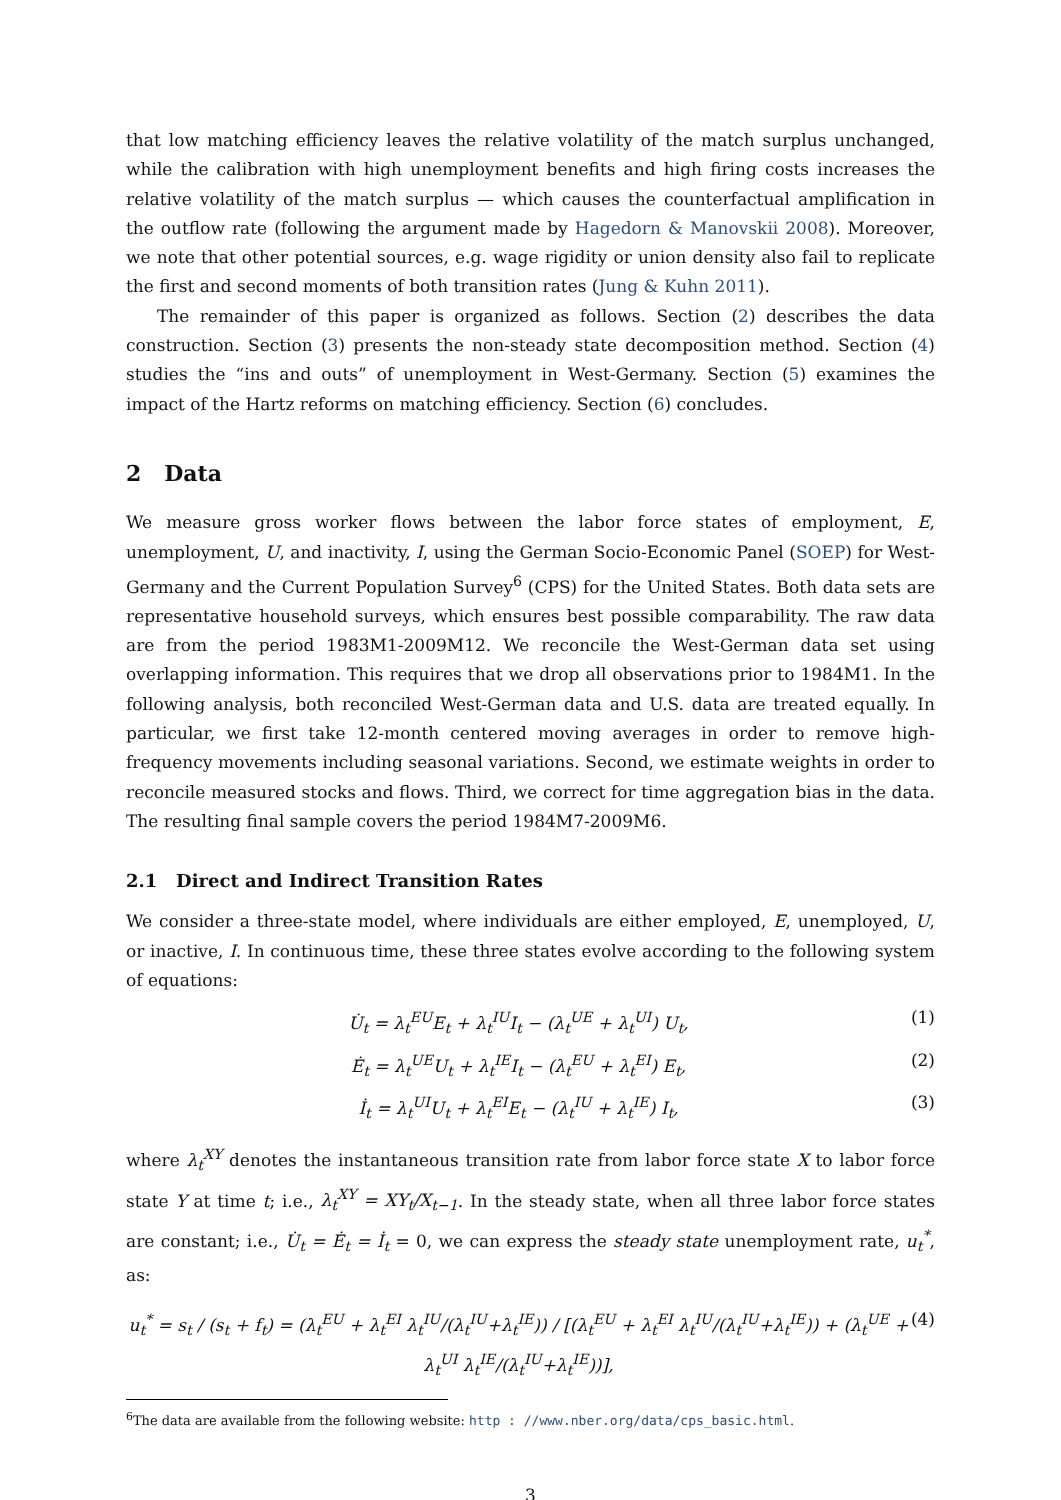that low matching efficiency leaves the relative volatility of the match surplus unchanged, while the calibration with high unemployment benefits and high firing costs increases the relative volatility of the match surplus — which causes the counterfactual amplification in the outflow rate (following the argument made by Hagedorn & Manovskii 2008). Moreover, we note that other potential sources, e.g. wage rigidity or union density also fail to replicate the first and second moments of both transition rates (Jung & Kuhn 2011).
The remainder of this paper is organized as follows. Section (2) describes the data construction. Section (3) presents the non-steady state decomposition method. Section (4) studies the “ins and outs” of unemployment in West-Germany. Section (5) examines the impact of the Hartz reforms on matching efficiency. Section (6) concludes.
2 Data
We measure gross worker flows between the labor force states of employment, E, unemployment, U, and inactivity, I, using the German Socio-Economic Panel (SOEP) for West-Germany and the Current Population Survey<sup>6</sup> (CPS) for the United States. Both data sets are representative household surveys, which ensures best possible comparability. The raw data are from the period 1983M1-2009M12. We reconcile the West-German data set using overlapping information. This requires that we drop all observations prior to 1984M1. In the following analysis, both reconciled West-German data and U.S. data are treated equally. In particular, we first take 12-month centered moving averages in order to remove high-frequency movements including seasonal variations. Second, we estimate weights in order to reconcile measured stocks and flows. Third, we correct for time aggregation bias in the data. The resulting final sample covers the period 1984M7-2009M6.
2.1 Direct and Indirect Transition Rates
We consider a three-state model, where individuals are either employed, E, unemployed, U, or inactive, I. In continuous time, these three states evolve according to the following system of equations:
U̇<sub>t</sub> = λ<sub>t</sub><sup>EU</sup>E<sub>t</sub> + λ<sub>t</sub><sup>IU</sup>I<sub>t</sub> − (λ<sub>t</sub><sup>UE</sup> + λ<sub>t</sub><sup>UI</sup>) U<sub>t</sub>, (1)
Ė<sub>t</sub> = λ<sub>t</sub><sup>UE</sup>U<sub>t</sub> + λ<sub>t</sub><sup>IE</sup>I<sub>t</sub> − (λ<sub>t</sub><sup>EU</sup> + λ<sub>t</sub><sup>EI</sup>) E<sub>t</sub>, (2)
İ<sub>t</sub> = λ<sub>t</sub><sup>UI</sup>U<sub>t</sub> + λ<sub>t</sub><sup>EI</sup>E<sub>t</sub> − (λ<sub>t</sub><sup>IU</sup> + λ<sub>t</sub><sup>IE</sup>) I<sub>t</sub>, (3)
where λ<sub>t</sub><sup>XY</sup> denotes the instantaneous transition rate from labor force state X to labor force state Y at time t; i.e., λ<sub>t</sub><sup>XY</sup> = XY<sub>t</sub>/X<sub>t−1</sub>. In the steady state, when all three labor force states are constant; i.e., U̇<sub>t</sub> = Ė<sub>t</sub> = İ<sub>t</sub> = 0, we can express the steady state unemployment rate, u<sub>t</sub><sup>*</sup>, as:
u<sub>t</sub><sup>*</sup> = s<sub>t</sub> / (s<sub>t</sub> + f<sub>t</sub>) = (λ<sub>t</sub><sup>EU</sup> + λ<sub>t</sub><sup>EI</sup> λ<sub>t</sub><sup>IU</sup>/(λ<sub>t</sub><sup>IU</sup>+λ<sub>t</sub><sup>IE</sup>)) / [(λ<sub>t</sub><sup>EU</sup> + λ<sub>t</sub><sup>EI</sup> λ<sub>t</sub><sup>IU</sup>/(λ<sub>t</sub><sup>IU</sup>+λ<sub>t</sub><sup>IE</sup>)) + (λ<sub>t</sub><sup>UE</sup> + λ<sub>t</sub><sup>UI</sup> λ<sub>t</sub><sup>IE</sup>/(λ<sub>t</sub><sup>IU</sup>+λ<sub>t</sub><sup>IE</sup>))], (4)
<sup>6</sup> The data are available from the following website: http : //www.nber.org/data/cps_basic.html.
3